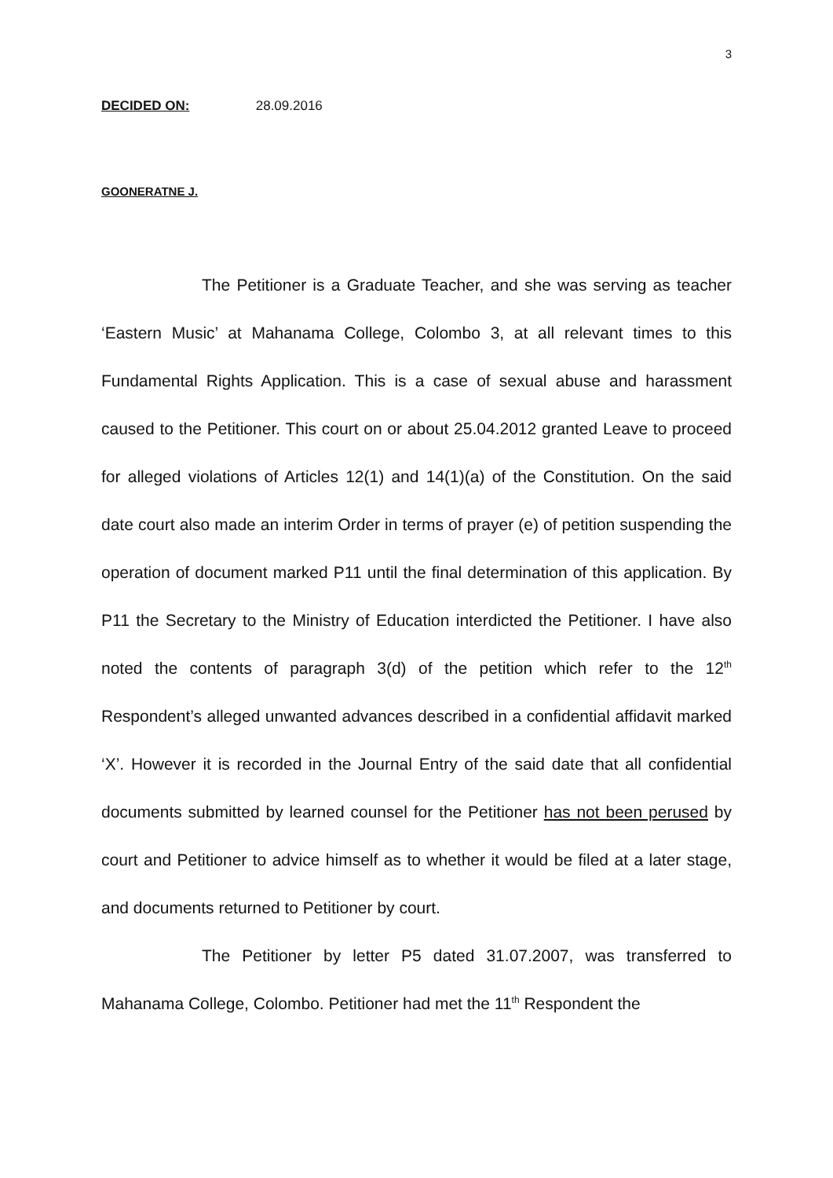3
DECIDED ON: 28.09.2016
GOONERATNE J.
The Petitioner is a Graduate Teacher, and she was serving as teacher ‘Eastern Music’ at Mahanama College, Colombo 3, at all relevant times to this Fundamental Rights Application. This is a case of sexual abuse and harassment caused to the Petitioner. This court on or about 25.04.2012 granted Leave to proceed for alleged violations of Articles 12(1) and 14(1)(a) of the Constitution. On the said date court also made an interim Order in terms of prayer (e) of petition suspending the operation of document marked P11 until the final determination of this application. By P11 the Secretary to the Ministry of Education interdicted the Petitioner. I have also noted the contents of paragraph 3(d) of the petition which refer to the 12<sup>th</sup> Respondent’s alleged unwanted advances described in a confidential affidavit marked ‘X’. However it is recorded in the Journal Entry of the said date that all confidential documents submitted by learned counsel for the Petitioner has not been perused by court and Petitioner to advice himself as to whether it would be filed at a later stage, and documents returned to Petitioner by court.
The Petitioner by letter P5 dated 31.07.2007, was transferred to Mahanama College, Colombo. Petitioner had met the 11<sup>th</sup> Respondent the